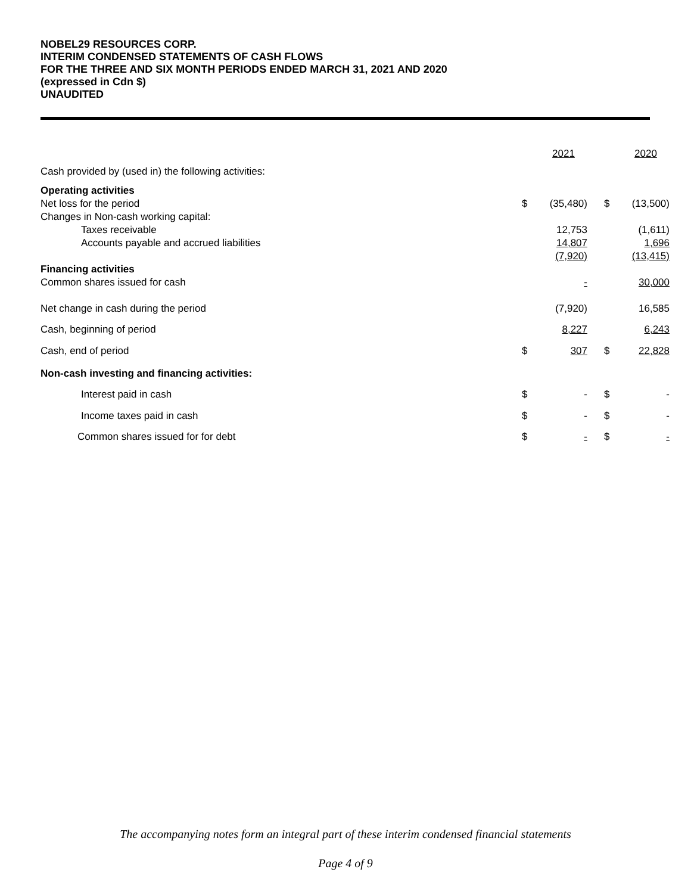NOBEL29 RESOURCES CORP.
INTERIM CONDENSED STATEMENTS OF CASH FLOWS
FOR THE THREE AND SIX MONTH PERIODS ENDED MARCH 31, 2021 AND 2020
(expressed in Cdn $)
UNAUDITED
| | | 2021 | | | 2020 |
| Cash provided by (used in) the following activities: | | | | | |
| Operating activities | | | | | |
| Net loss for the period | $ | (35,480) | | $ | (13,500) |
| Changes in Non-cash working capital: | | | | | |
| Taxes receivable | | 12,753 | | | (1,611) |
| Accounts payable and accrued liabilities | | 14,807 | | | 1,696 |
| | | (7,920) | | | (13,415) |
| Financing activities | | | | | |
| Common shares issued for cash | | - | | | 30,000 |
| Net change in cash during the period | | (7,920) | | | 16,585 |
| Cash, beginning of period | | 8,227 | | | 6,243 |
| Cash, end of period | $ | 307 | | $ | 22,828 |
| Non-cash investing and financing activities: | | | | | |
| Interest paid in cash | $ | - | | $ | - |
| Income taxes paid in cash | $ | - | | $ | - |
| Common shares issued for for debt | $ | - | | $ | - |
The accompanying notes form an integral part of these interim condensed financial statements
Page 4 of 9